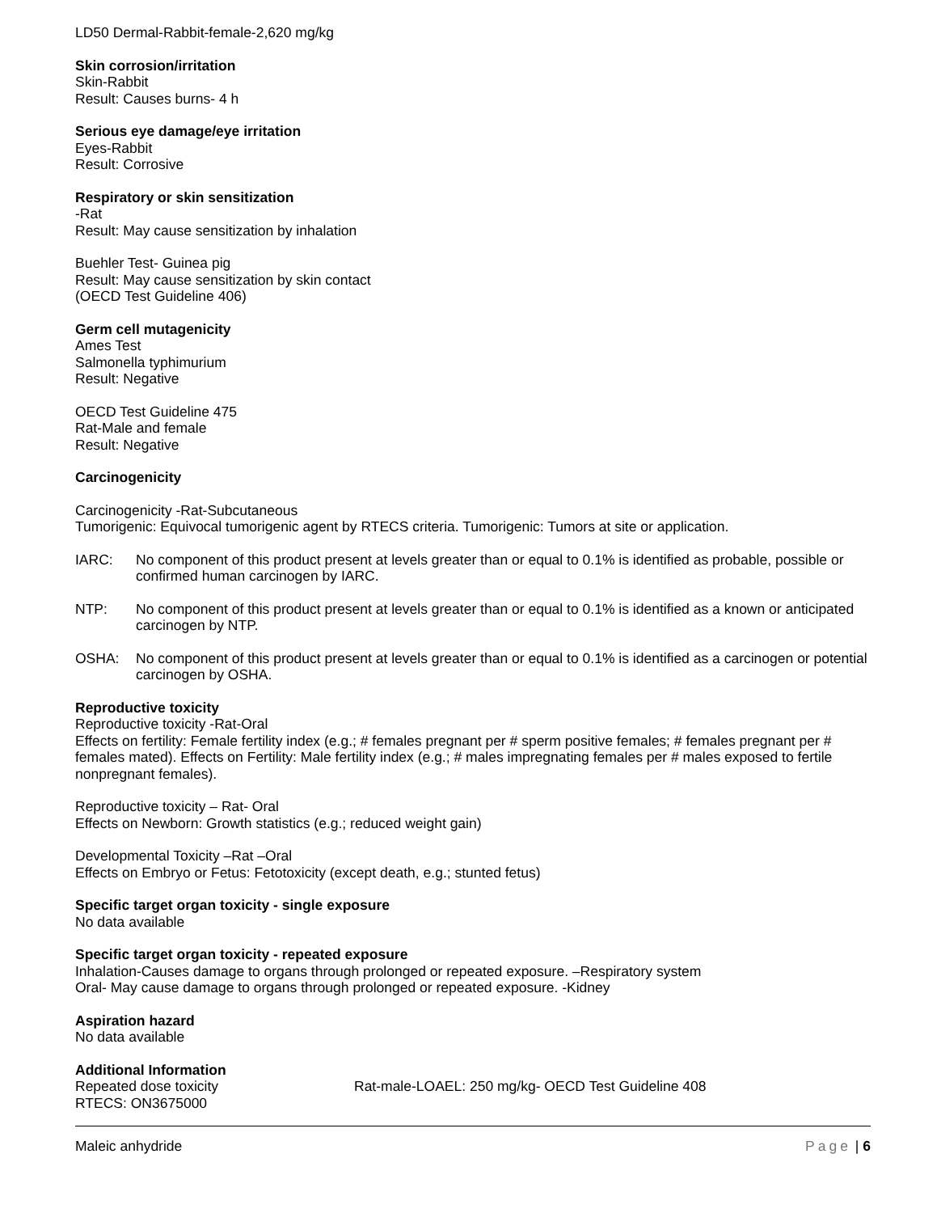LD50 Dermal-Rabbit-female-2,620 mg/kg
Skin corrosion/irritation
Skin-Rabbit
Result: Causes burns- 4 h
Serious eye damage/eye irritation
Eyes-Rabbit
Result: Corrosive
Respiratory or skin sensitization
-Rat
Result: May cause sensitization by inhalation
Buehler Test- Guinea pig
Result: May cause sensitization by skin contact
(OECD Test Guideline 406)
Germ cell mutagenicity
Ames Test
Salmonella typhimurium
Result: Negative
OECD Test Guideline 475
Rat-Male and female
Result: Negative
Carcinogenicity
Carcinogenicity -Rat-Subcutaneous
Tumorigenic: Equivocal tumorigenic agent by RTECS criteria. Tumorigenic: Tumors at site or application.
IARC: No component of this product present at levels greater than or equal to 0.1% is identified as probable, possible or confirmed human carcinogen by IARC.
NTP: No component of this product present at levels greater than or equal to 0.1% is identified as a known or anticipated carcinogen by NTP.
OSHA: No component of this product present at levels greater than or equal to 0.1% is identified as a carcinogen or potential carcinogen by OSHA.
Reproductive toxicity
Reproductive toxicity -Rat-Oral
Effects on fertility: Female fertility index (e.g.; # females pregnant per # sperm positive females; # females pregnant per # females mated). Effects on Fertility: Male fertility index (e.g.; # males impregnating females per # males exposed to fertile nonpregnant females).
Reproductive toxicity – Rat- Oral
Effects on Newborn: Growth statistics (e.g.; reduced weight gain)
Developmental Toxicity –Rat –Oral
Effects on Embryo or Fetus: Fetotoxicity (except death, e.g.; stunted fetus)
Specific target organ toxicity - single exposure
No data available
Specific target organ toxicity - repeated exposure
Inhalation-Causes damage to organs through prolonged or repeated exposure. –Respiratory system
Oral- May cause damage to organs through prolonged or repeated exposure. -Kidney
Aspiration hazard
No data available
Additional Information
Repeated dose toxicity Rat-male-LOAEL: 250 mg/kg- OECD Test Guideline 408
RTECS: ON3675000
Maleic anhydride Page | 6